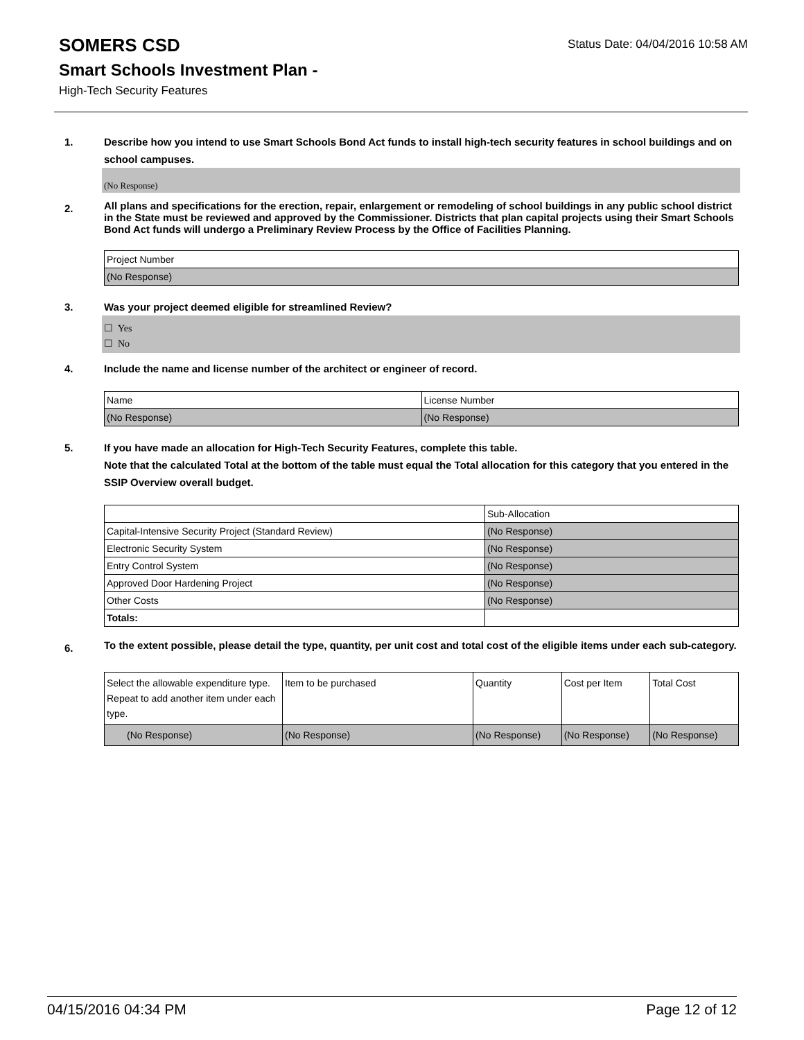Status Date: 04/04/2016 10:58 AM
SOMERS CSD
Smart Schools Investment Plan -
High-Tech Security Features
1. Describe how you intend to use Smart Schools Bond Act funds to install high-tech security features in school buildings and on school campuses.
(No Response)
2.
All plans and specifications for the erection, repair, enlargement or remodeling of school buildings in any public school district in the State must be reviewed and approved by the Commissioner. Districts that plan capital projects using their Smart Schools Bond Act funds will undergo a Preliminary Review Process by the Office of Facilities Planning.
| Project Number |
| (No Response) |
3. Was your project deemed eligible for streamlined Review?
☐ Yes
☐ No
4. Include the name and license number of the architect or engineer of record.
| Name | License Number |
| (No Response) | (No Response) |
5. If you have made an allocation for High-Tech Security Features, complete this table.
Note that the calculated Total at the bottom of the table must equal the Total allocation for this category that you entered in the SSIP Overview overall budget.
| | Sub-Allocation |
| Capital-Intensive Security Project (Standard Review) | (No Response) |
| Electronic Security System | (No Response) |
| Entry Control System | (No Response) |
| Approved Door Hardening Project | (No Response) |
| Other Costs | (No Response) |
| Totals: | |
6.
To the extent possible, please detail the type, quantity, per unit cost and total cost of the eligible items under each sub-category.
| Select the allowable expenditure type. Repeat to add another item under each type. | Item to be purchased | Quantity | Cost per Item | Total Cost |
| (No Response) | (No Response) | (No Response) | (No Response) | (No Response) |
04/15/2016 04:34 PM Page 12 of 12